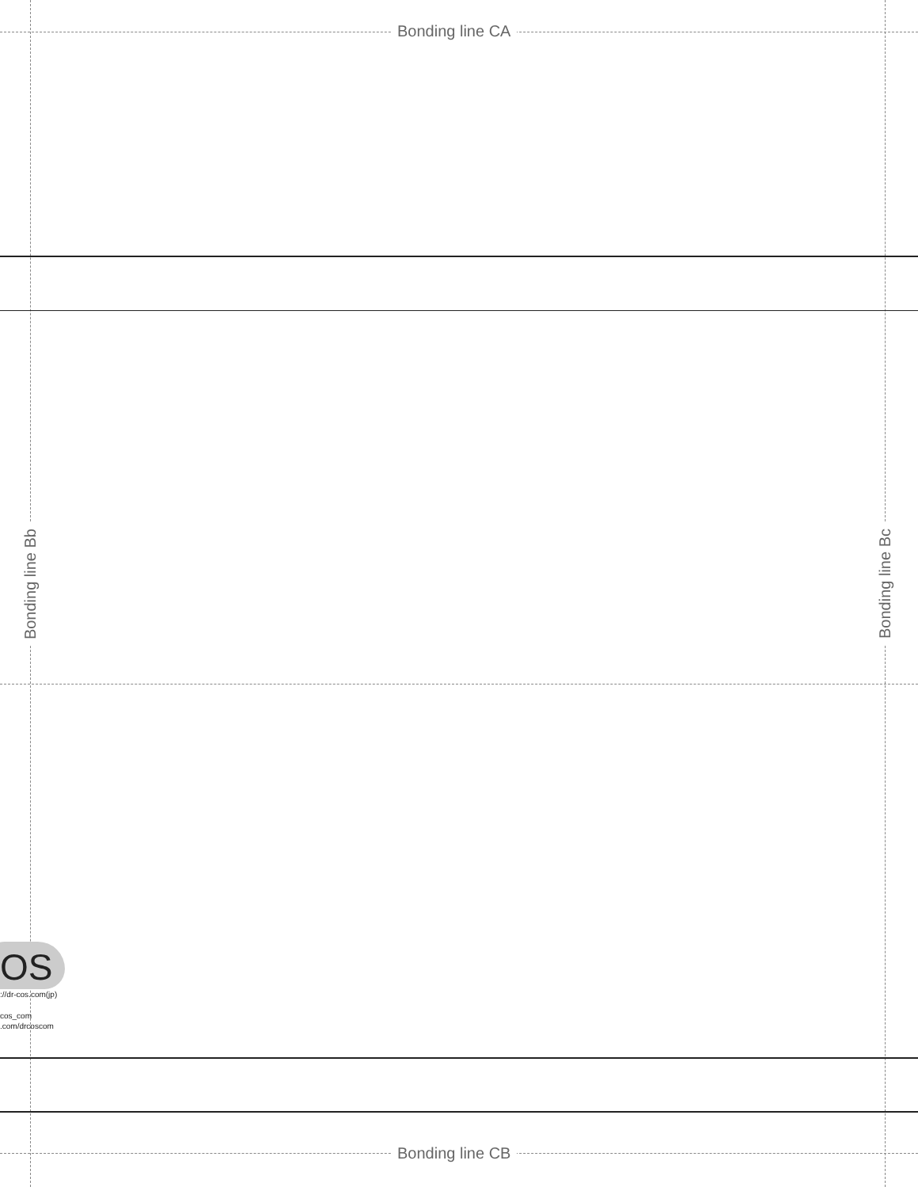Bonding line CA
Bonding line Bb
Bonding line Bc
OS
://dr-cos.com(jp)
cos_com
.com/drcoscom
Bonding line CB